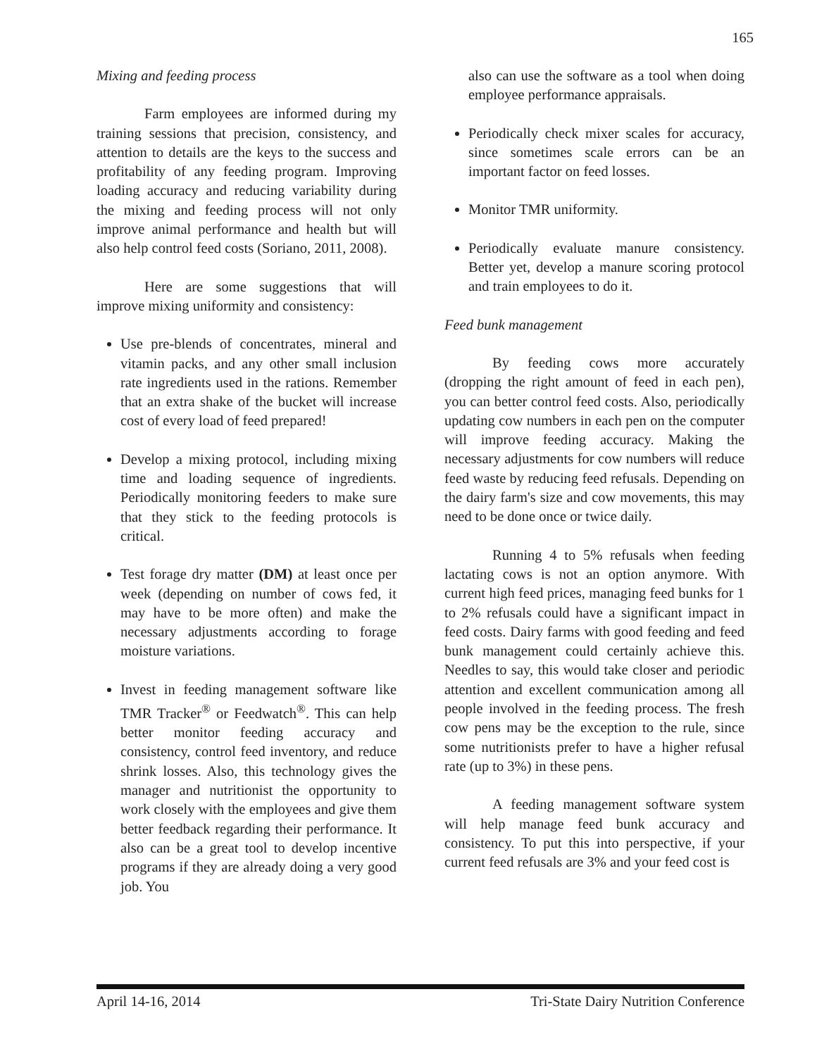165
Mixing and feeding process
Farm employees are informed during my training sessions that precision, consistency, and attention to details are the keys to the success and profitability of any feeding program. Improving loading accuracy and reducing variability during the mixing and feeding process will not only improve animal performance and health but will also help control feed costs (Soriano, 2011, 2008).
Here are some suggestions that will improve mixing uniformity and consistency:
Use pre-blends of concentrates, mineral and vitamin packs, and any other small inclusion rate ingredients used in the rations. Remember that an extra shake of the bucket will increase cost of every load of feed prepared!
Develop a mixing protocol, including mixing time and loading sequence of ingredients. Periodically monitoring feeders to make sure that they stick to the feeding protocols is critical.
Test forage dry matter (DM) at least once per week (depending on number of cows fed, it may have to be more often) and make the necessary adjustments according to forage moisture variations.
Invest in feeding management software like TMR Tracker<sup>®</sup> or Feedwatch<sup>®</sup>. This can help better monitor feeding accuracy and consistency, control feed inventory, and reduce shrink losses. Also, this technology gives the manager and nutritionist the opportunity to work closely with the employees and give them better feedback regarding their performance. It also can be a great tool to develop incentive programs if they are already doing a very good job. You
also can use the software as a tool when doing employee performance appraisals.
Periodically check mixer scales for accuracy, since sometimes scale errors can be an important factor on feed losses.
Monitor TMR uniformity.
Periodically evaluate manure consistency. Better yet, develop a manure scoring protocol and train employees to do it.
Feed bunk management
By feeding cows more accurately (dropping the right amount of feed in each pen), you can better control feed costs. Also, periodically updating cow numbers in each pen on the computer will improve feeding accuracy. Making the necessary adjustments for cow numbers will reduce feed waste by reducing feed refusals. Depending on the dairy farm's size and cow movements, this may need to be done once or twice daily.
Running 4 to 5% refusals when feeding lactating cows is not an option anymore. With current high feed prices, managing feed bunks for 1 to 2% refusals could have a significant impact in feed costs. Dairy farms with good feeding and feed bunk management could certainly achieve this. Needles to say, this would take closer and periodic attention and excellent communication among all people involved in the feeding process. The fresh cow pens may be the exception to the rule, since some nutritionists prefer to have a higher refusal rate (up to 3%) in these pens.
A feeding management software system will help manage feed bunk accuracy and consistency. To put this into perspective, if your current feed refusals are 3% and your feed cost is
April 14-16, 2014 Tri-State Dairy Nutrition Conference